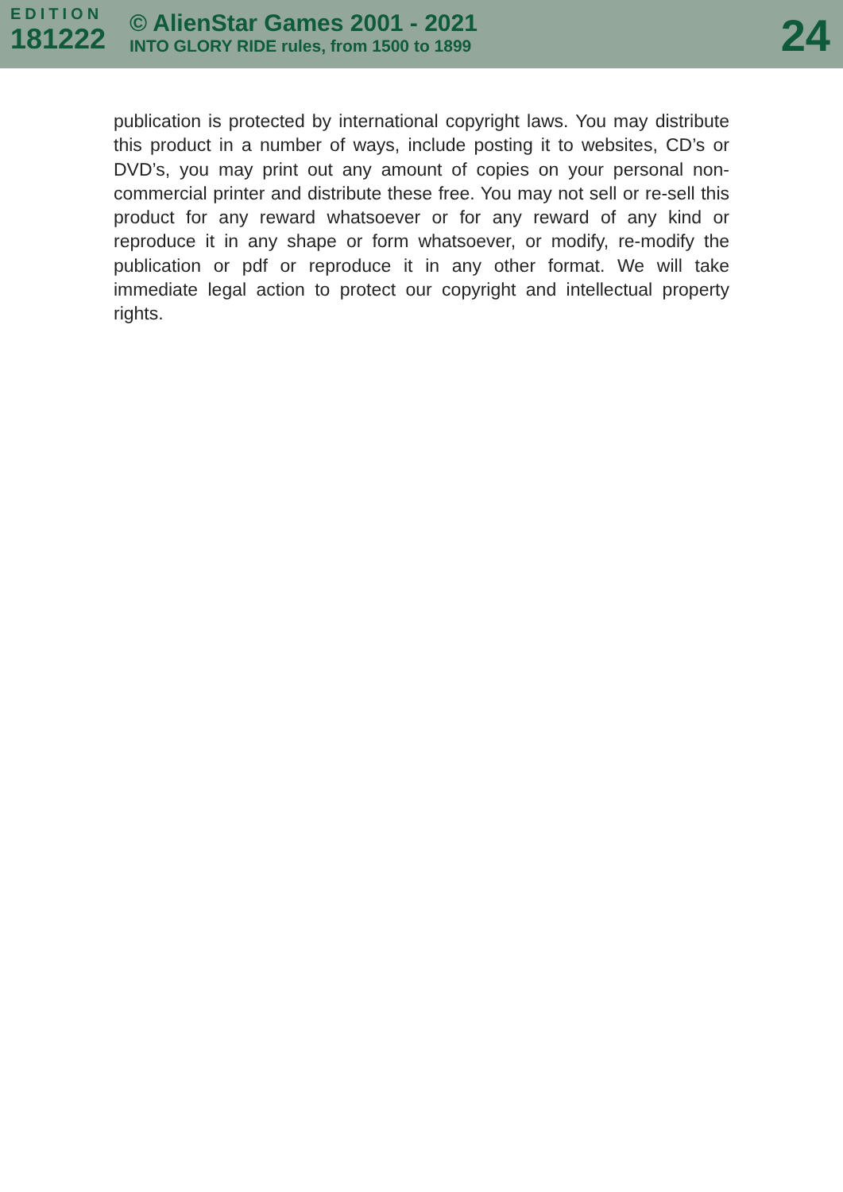EDITION
181222
© AlienStar Games 2001 - 2021
INTO GLORY RIDE rules, from 1500 to 1899
24
publication is protected by international copyright laws. You may distribute this product in a number of ways, include posting it to websites, CD’s or DVD’s, you may print out any amount of copies on your personal non-commercial printer and distribute these free. You may not sell or re-sell this product for any reward whatsoever or for any reward of any kind or reproduce it in any shape or form whatsoever, or modify, re-modify the publication or pdf or reproduce it in any other format. We will take immediate legal action to protect our copyright and intellectual property rights.